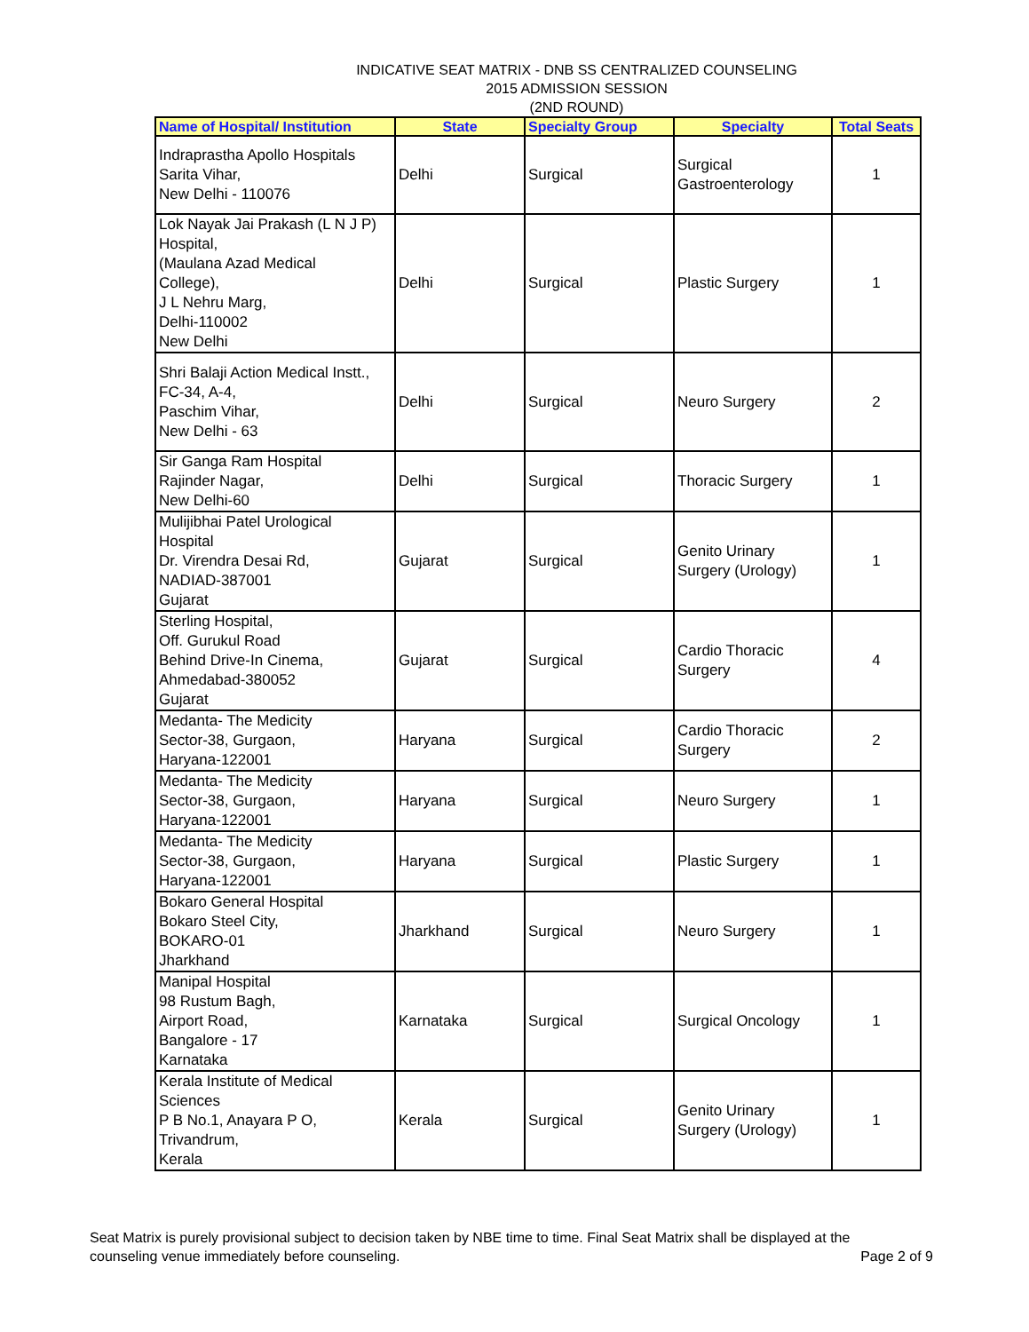INDICATIVE SEAT MATRIX - DNB SS CENTRALIZED COUNSELING
2015 ADMISSION SESSION
(2ND ROUND)
| Name of Hospital/ Institution | State | Specialty Group | Specialty | Total Seats |
| --- | --- | --- | --- | --- |
| Indraprastha Apollo Hospitals Sarita Vihar, New Delhi - 110076 | Delhi | Surgical | Surgical Gastroenterology | 1 |
| Lok Nayak Jai Prakash (L N J P) Hospital, (Maulana Azad Medical College), J L Nehru Marg, Delhi-110002 New Delhi | Delhi | Surgical | Plastic Surgery | 1 |
| Shri Balaji Action Medical Instt., FC-34, A-4, Paschim Vihar, New Delhi - 63 | Delhi | Surgical | Neuro Surgery | 2 |
| Sir Ganga Ram Hospital Rajinder Nagar, New Delhi-60 | Delhi | Surgical | Thoracic Surgery | 1 |
| Mulijibhai Patel Urological Hospital Dr. Virendra Desai Rd, NADIAD-387001 Gujarat | Gujarat | Surgical | Genito Urinary Surgery (Urology) | 1 |
| Sterling Hospital, Off. Gurukul Road Behind Drive-In Cinema, Ahmedabad-380052 Gujarat | Gujarat | Surgical | Cardio Thoracic Surgery | 4 |
| Medanta- The Medicity Sector-38, Gurgaon, Haryana-122001 | Haryana | Surgical | Cardio Thoracic Surgery | 2 |
| Medanta- The Medicity Sector-38, Gurgaon, Haryana-122001 | Haryana | Surgical | Neuro Surgery | 1 |
| Medanta- The Medicity Sector-38, Gurgaon, Haryana-122001 | Haryana | Surgical | Plastic Surgery | 1 |
| Bokaro General Hospital Bokaro Steel City, BOKARO-01 Jharkhand | Jharkhand | Surgical | Neuro Surgery | 1 |
| Manipal Hospital 98 Rustum Bagh, Airport Road, Bangalore - 17 Karnataka | Karnataka | Surgical | Surgical Oncology | 1 |
| Kerala Institute of Medical Sciences P B No.1, Anayara P O, Trivandrum, Kerala | Kerala | Surgical | Genito Urinary Surgery (Urology) | 1 |
Seat Matrix is purely provisional subject to decision taken by NBE time to time. Final Seat Matrix shall be displayed at the
counseling venue immediately before counseling.
Page 2 of 9